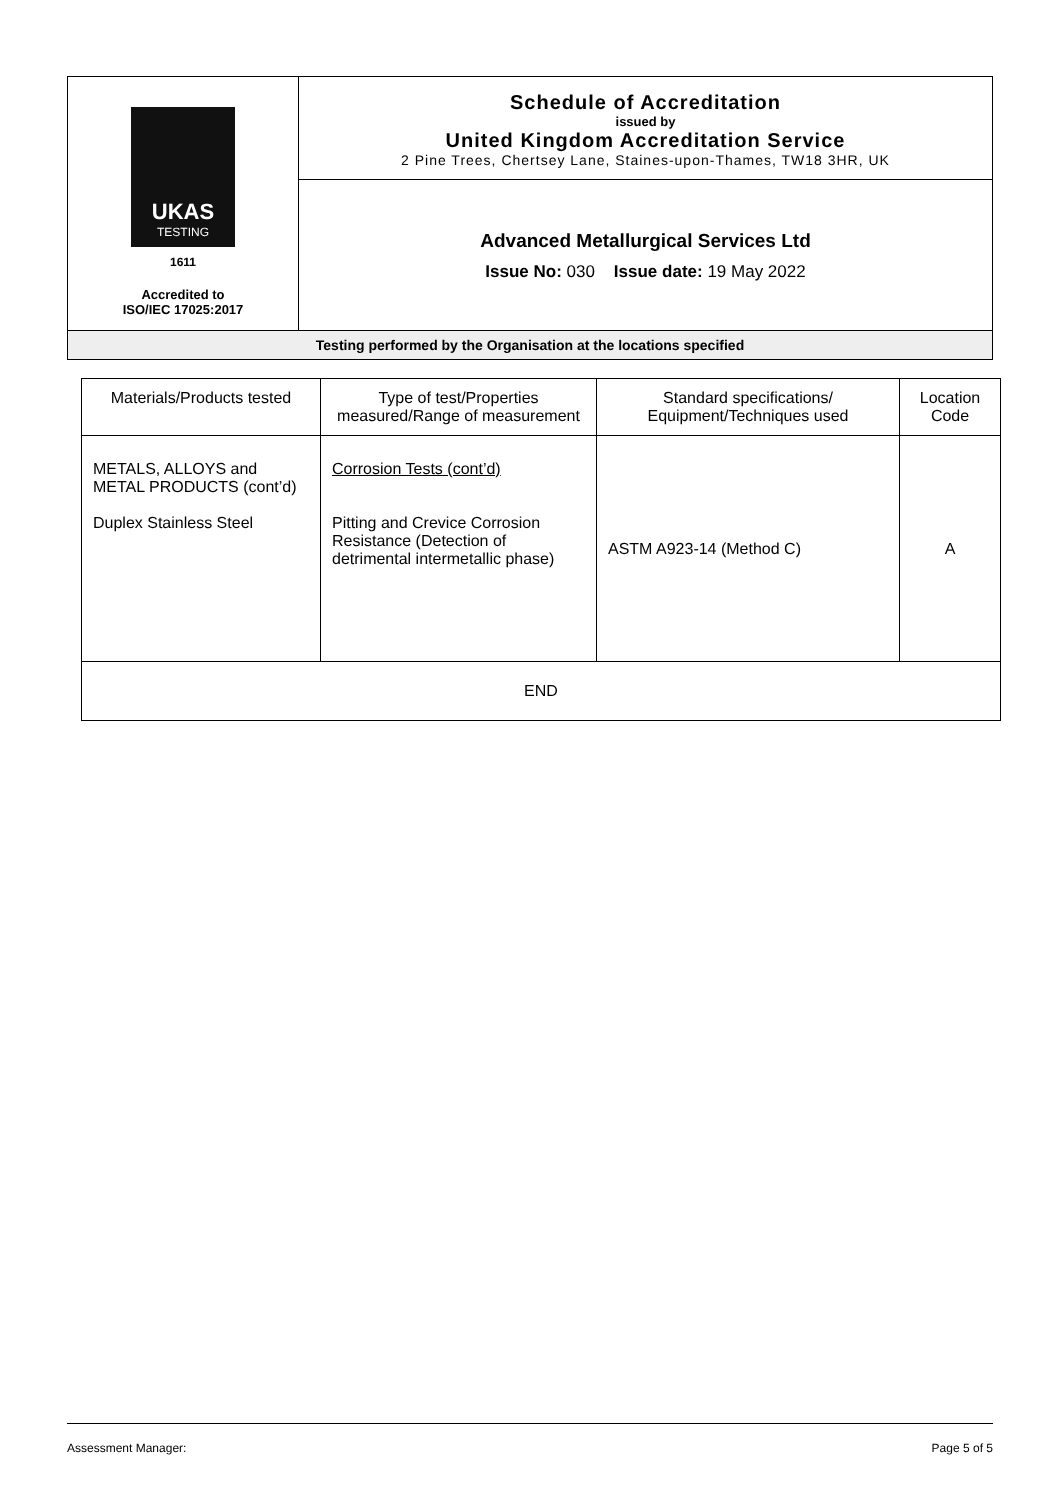| UKAS TESTING 1611 Accredited to ISO/IEC 17025:2017 | Schedule of Accreditation issued by United Kingdom Accreditation Service 2 Pine Trees, Chertsey Lane, Staines-upon-Thames, TW18 3HR, UK |
| | Advanced Metallurgical Services Ltd Issue No: 030 Issue date: 19 May 2022 |
| Testing performed by the Organisation at the locations specified | |
| Materials/Products tested | Type of test/Properties measured/Range of measurement | Standard specifications/ Equipment/Techniques used | Location Code |
| --- | --- | --- | --- |
| METALS, ALLOYS and METAL PRODUCTS (cont’d) Duplex Stainless Steel | Corrosion Tests (cont’d) Pitting and Crevice Corrosion Resistance (Detection of detrimental intermetallic phase) | ASTM A923-14 (Method C) | A |
| END | | | |
Assessment Manager: Page 5 of 5